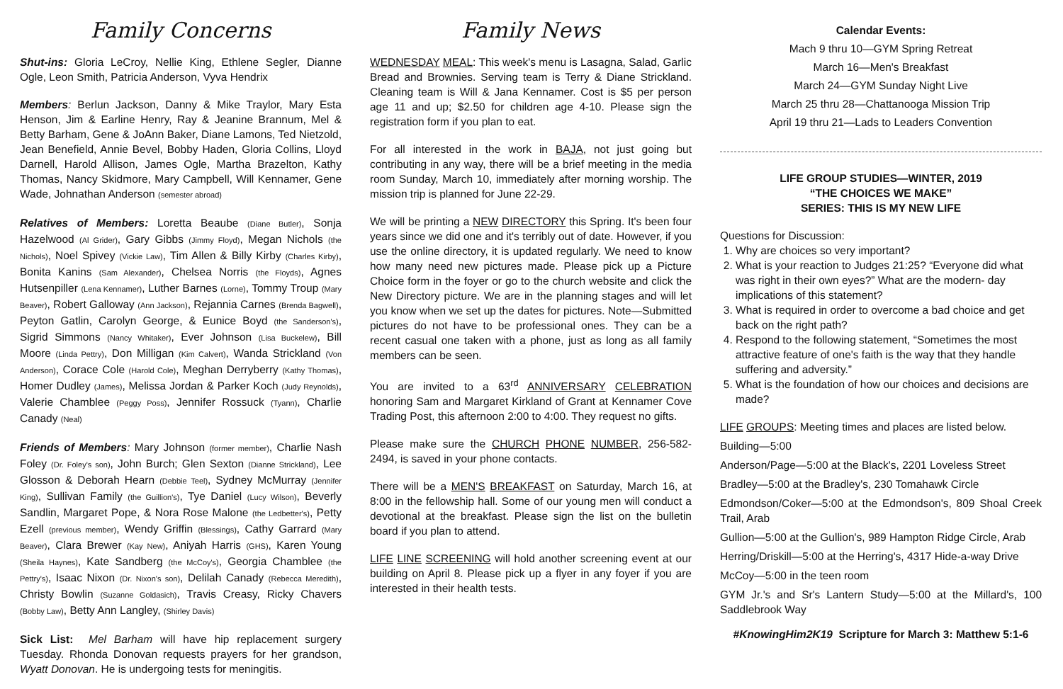Family Concerns
Shut-ins: Gloria LeCroy, Nellie King, Ethlene Segler, Dianne Ogle, Leon Smith, Patricia Anderson, Vyva Hendrix
Members: Berlun Jackson, Danny & Mike Traylor, Mary Esta Henson, Jim & Earline Henry, Ray & Jeanine Brannum, Mel & Betty Barham, Gene & JoAnn Baker, Diane Lamons, Ted Nietzold, Jean Benefield, Annie Bevel, Bobby Haden, Gloria Collins, Lloyd Darnell, Harold Allison, James Ogle, Martha Brazelton, Kathy Thomas, Nancy Skidmore, Mary Campbell, Will Kennamer, Gene Wade, Johnathan Anderson (semester abroad)
Relatives of Members: Loretta Beaube (Diane Butler), Sonja Hazelwood (Al Grider), Gary Gibbs (Jimmy Floyd), Megan Nichols (the Nichols), Noel Spivey (Vickie Law), Tim Allen & Billy Kirby (Charles Kirby), Bonita Kanins (Sam Alexander), Chelsea Norris (the Floyds), Agnes Hutsenpiller (Lena Kennamer), Luther Barnes (Lorne), Tommy Troup (Mary Beaver), Robert Galloway (Ann Jackson), Rejannia Carnes (Brenda Bagwell), Peyton Gatlin, Carolyn George, & Eunice Boyd (the Sanderson's), Sigrid Simmons (Nancy Whitaker), Ever Johnson (Lisa Buckelew), Bill Moore (Linda Pettry), Don Milligan (Kim Calvert), Wanda Strickland (Von Anderson), Corace Cole (Harold Cole), Meghan Derryberry (Kathy Thomas), Homer Dudley (James), Melissa Jordan & Parker Koch (Judy Reynolds), Valerie Chamblee (Peggy Poss), Jennifer Rossuck (Tyann), Charlie Canady (Neal)
Friends of Members: Mary Johnson (former member), Charlie Nash Foley (Dr. Foley's son), John Burch; Glen Sexton (Dianne Strickland), Lee Glosson & Deborah Hearn (Debbie Teel), Sydney McMurray (Jennifer King), Sullivan Family (the Guillion's), Tye Daniel (Lucy Wilson), Beverly Sandlin, Margaret Pope, & Nora Rose Malone (the Ledbetter's), Petty Ezell (previous member), Wendy Griffin (Blessings), Cathy Garrard (Mary Beaver), Clara Brewer (Kay New), Aniyah Harris (GHS), Karen Young (Sheila Haynes), Kate Sandberg (the McCoy's), Georgia Chamblee (the Pettry's), Isaac Nixon (Dr. Nixon's son), Delilah Canady (Rebecca Meredith), Christy Bowlin (Suzanne Goldasich), Travis Creasy, Ricky Chavers (Bobby Law), Betty Ann Langley, (Shirley Davis)
Sick List: Mel Barham will have hip replacement surgery Tuesday. Rhonda Donovan requests prayers for her grandson, Wyatt Donovan. He is undergoing tests for meningitis.
Family News
WEDNESDAY MEAL: This week's menu is Lasagna, Salad, Garlic Bread and Brownies. Serving team is Terry & Diane Strickland. Cleaning team is Will & Jana Kennamer. Cost is $5 per person age 11 and up; $2.50 for children age 4-10. Please sign the registration form if you plan to eat.
For all interested in the work in BAJA, not just going but contributing in any way, there will be a brief meeting in the media room Sunday, March 10, immediately after morning worship. The mission trip is planned for June 22-29.
We will be printing a NEW DIRECTORY this Spring. It's been four years since we did one and it's terribly out of date. However, if you use the online directory, it is updated regularly. We need to know how many need new pictures made. Please pick up a Picture Choice form in the foyer or go to the church website and click the New Directory picture. We are in the planning stages and will let you know when we set up the dates for pictures. Note—Submitted pictures do not have to be professional ones. They can be a recent casual one taken with a phone, just as long as all family members can be seen.
You are invited to a 63<sup>rd</sup> ANNIVERSARY CELEBRATION honoring Sam and Margaret Kirkland of Grant at Kennamer Cove Trading Post, this afternoon 2:00 to 4:00. They request no gifts.
Please make sure the CHURCH PHONE NUMBER, 256-582-2494, is saved in your phone contacts.
There will be a MEN'S BREAKFAST on Saturday, March 16, at 8:00 in the fellowship hall. Some of our young men will conduct a devotional at the breakfast. Please sign the list on the bulletin board if you plan to attend.
LIFE LINE SCREENING will hold another screening event at our building on April 8. Please pick up a flyer in any foyer if you are interested in their health tests.
Calendar Events:
Mach 9 thru 10—GYM Spring Retreat
March 16—Men's Breakfast
March 24—GYM Sunday Night Live
March 25 thru 28—Chattanooga Mission Trip
April 19 thru 21—Lads to Leaders Convention
LIFE GROUP STUDIES—WINTER, 2019
“THE CHOICES WE MAKE”
SERIES: THIS IS MY NEW LIFE
Questions for Discussion:
1. Why are choices so very important?
2. What is your reaction to Judges 21:25? “Everyone did what was right in their own eyes?” What are the modern- day implications of this statement?
3. What is required in order to overcome a bad choice and get back on the right path?
4. Respond to the following statement, “Sometimes the most attractive feature of one's faith is the way that they handle suffering and adversity.”
5. What is the foundation of how our choices and decisions are made?
LIFE GROUPS: Meeting times and places are listed below.
Building—5:00
Anderson/Page—5:00 at the Black's, 2201 Loveless Street
Bradley—5:00 at the Bradley's, 230 Tomahawk Circle
Edmondson/Coker—5:00 at the Edmondson's, 809 Shoal Creek Trail, Arab
Gullion—5:00 at the Gullion's, 989 Hampton Ridge Circle, Arab
Herring/Driskill—5:00 at the Herring's, 4317 Hide-a-way Drive
McCoy—5:00 in the teen room
GYM Jr.'s and Sr's Lantern Study—5:00 at the Millard's, 100 Saddlebrook Way
#KnowingHim2K19 Scripture for March 3: Matthew 5:1-6